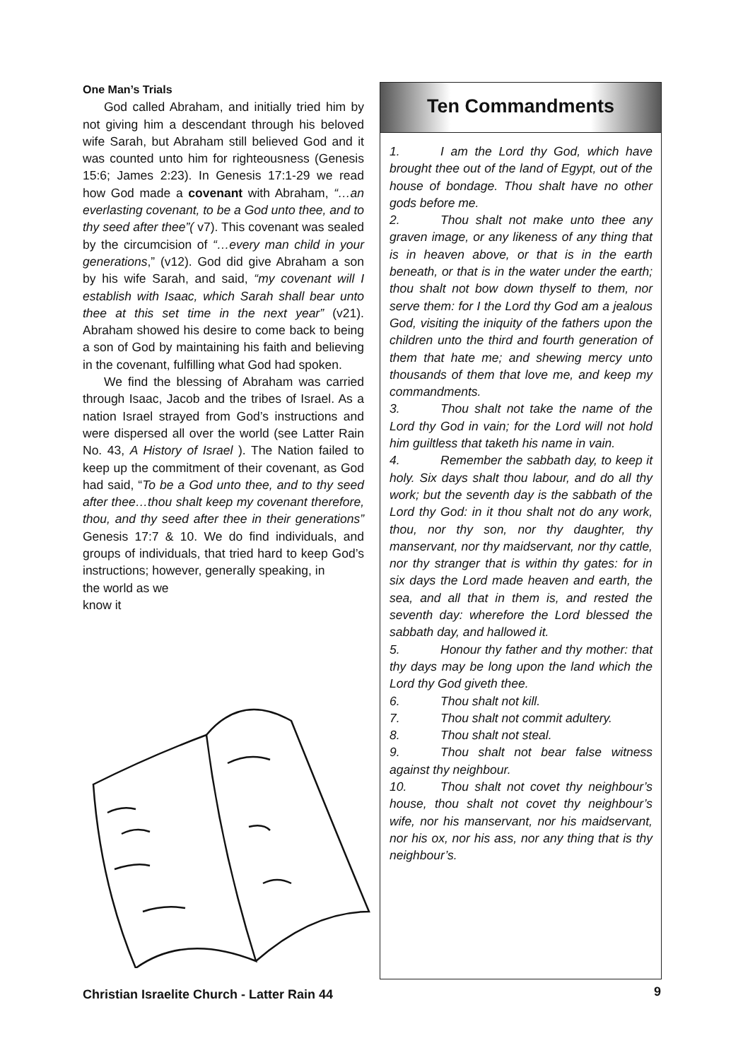One Man’s Trials
God called Abraham, and initially tried him by not giving him a descendant through his beloved wife Sarah, but Abraham still believed God and it was counted unto him for righteousness (Genesis 15:6; James 2:23). In Genesis 17:1-29 we read how God made a covenant with Abraham, “…an everlasting covenant, to be a God unto thee, and to thy seed after thee”( v7). This covenant was sealed by the circumcision of “…every man child in your generations,” (v12). God did give Abraham a son by his wife Sarah, and said, “my covenant will I establish with Isaac, which Sarah shall bear unto thee at this set time in the next year” (v21). Abraham showed his desire to come back to being a son of God by maintaining his faith and believing in the covenant, fulfilling what God had spoken.
We find the blessing of Abraham was carried through Isaac, Jacob and the tribes of Israel. As a nation Israel strayed from God’s instructions and were dispersed all over the world (see Latter Rain No. 43, A History of Israel ). The Nation failed to keep up the commitment of their covenant, as God had said, “To be a God unto thee, and to thy seed after thee…thou shalt keep my covenant therefore, thou, and thy seed after thee in their generations” Genesis 17:7 & 10. We do find individuals, and groups of individuals, that tried hard to keep God’s instructions; however, generally speaking, in
the world as we
know it
Ten Commandments
1. I am the Lord thy God, which have brought thee out of the land of Egypt, out of the house of bondage. Thou shalt have no other gods before me.
2. Thou shalt not make unto thee any graven image, or any likeness of any thing that is in heaven above, or that is in the earth beneath, or that is in the water under the earth; thou shalt not bow down thyself to them, nor serve them: for I the Lord thy God am a jealous God, visiting the iniquity of the fathers upon the children unto the third and fourth generation of them that hate me; and shewing mercy unto thousands of them that love me, and keep my commandments.
3. Thou shalt not take the name of the Lord thy God in vain; for the Lord will not hold him guiltless that taketh his name in vain.
4. Remember the sabbath day, to keep it holy. Six days shalt thou labour, and do all thy work; but the seventh day is the sabbath of the Lord thy God: in it thou shalt not do any work, thou, nor thy son, nor thy daughter, thy manservant, nor thy maidservant, nor thy cattle, nor thy stranger that is within thy gates: for in six days the Lord made heaven and earth, the sea, and all that in them is, and rested the seventh day: wherefore the Lord blessed the sabbath day, and hallowed it.
5. Honour thy father and thy mother: that thy days may be long upon the land which the Lord thy God giveth thee.
6. Thou shalt not kill.
7. Thou shalt not commit adultery.
8. Thou shalt not steal.
9. Thou shalt not bear false witness against thy neighbour.
10. Thou shalt not covet thy neighbour’s house, thou shalt not covet thy neighbour’s wife, nor his manservant, nor his maidservant, nor his ox, nor his ass, nor any thing that is thy neighbour’s.
Christian Israelite Church - Latter Rain 44
9